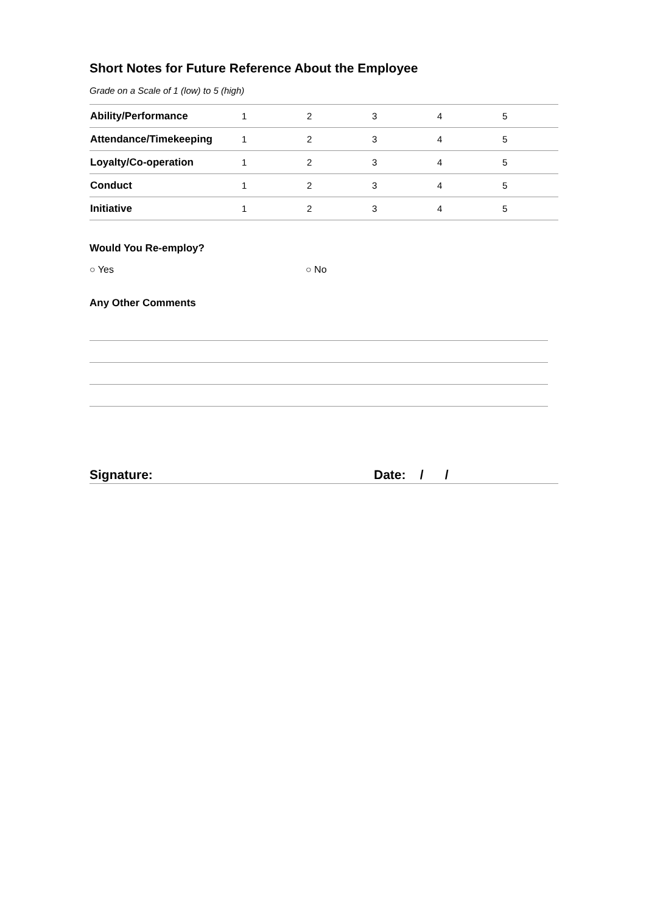Short Notes for Future Reference About the Employee
Grade on a Scale of 1 (low) to 5 (high)
| Ability/Performance | 1 | 2 | 3 | 4 | 5 |
| Attendance/Timekeeping | 1 | 2 | 3 | 4 | 5 |
| Loyalty/Co-operation | 1 | 2 | 3 | 4 | 5 |
| Conduct | 1 | 2 | 3 | 4 | 5 |
| Initiative | 1 | 2 | 3 | 4 | 5 |
Would You Re-employ?
○ Yes ○ No
Any Other Comments
Signature: Date: / /